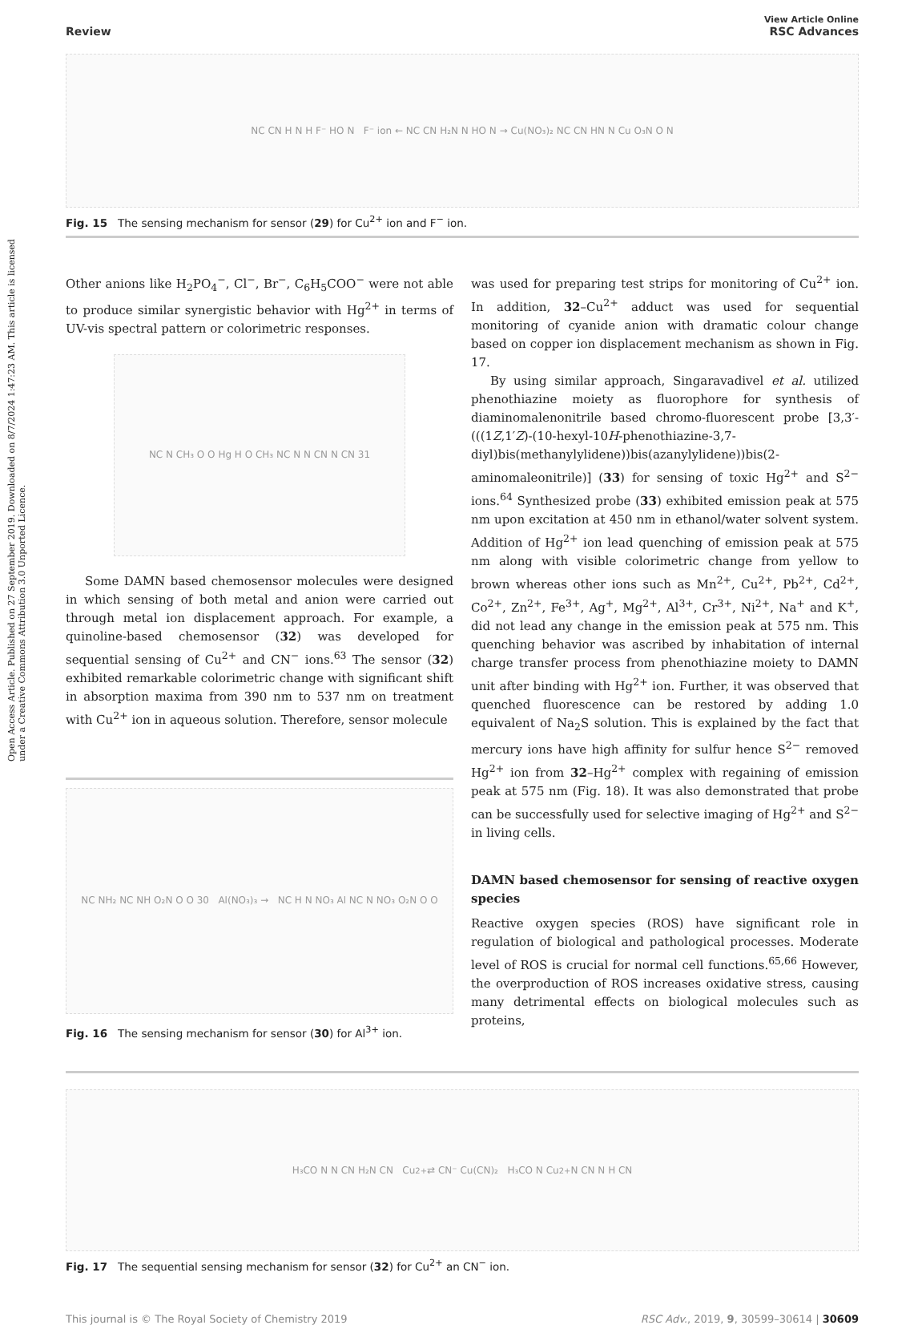Open Access Article. Published on 27 September 2019. Downloaded on 8/7/2024 1:47:23 AM. This article is licensed under a Creative Commons Attribution 3.0 Unported Licence.
View Article Online
Review RSC Advances
NC CN H N H F⁻ HO N F⁻ ion ← NC CN H₂N N HO N → Cu(NO₃)₂ NC CN HN N Cu O₃N O N
Fig. 15 The sensing mechanism for sensor (29) for Cu<sup>2+</sup> ion and F<sup>−</sup> ion.
Other anions like H<sub>2</sub>PO<sub>4</sub><sup>−</sup>, Cl<sup>−</sup>, Br<sup>−</sup>, C<sub>6</sub>H<sub>5</sub>COO<sup>−</sup> were not able to produce similar synergistic behavior with Hg<sup>2+</sup> in terms of UV-vis spectral pattern or colorimetric responses.
NC N CH₃ O O Hg H O CH₃ NC N N CN N CN 31
Some DAMN based chemosensor molecules were designed in which sensing of both metal and anion were carried out through metal ion displacement approach. For example, a quinoline-based chemosensor (32) was developed for sequential sensing of Cu<sup>2+</sup> and CN<sup>−</sup> ions.<sup>63</sup> The sensor (32) exhibited remarkable colorimetric change with significant shift in absorption maxima from 390 nm to 537 nm on treatment with Cu<sup>2+</sup> ion in aqueous solution. Therefore, sensor molecule
NC NH₂ NC NH O₂N O O 30 Al(NO₃)₃ → NC H N NO₃ Al NC N NO₃ O₂N O O
Fig. 16 The sensing mechanism for sensor (30) for Al<sup>3+</sup> ion.
was used for preparing test strips for monitoring of Cu<sup>2+</sup> ion. In addition, 32–Cu<sup>2+</sup> adduct was used for sequential monitoring of cyanide anion with dramatic colour change based on copper ion displacement mechanism as shown in Fig. 17.
By using similar approach, Singaravadivel et al. utilized phenothiazine moiety as fluorophore for synthesis of diaminomalenonitrile based chromo-fluorescent probe [3,3′-(((1Z,1′Z)-(10-hexyl-10H-phenothiazine-3,7-diyl)bis(methanylylidene))bis(azanylylidene))bis(2-aminomaleonitrile)] (33) for sensing of toxic Hg<sup>2+</sup> and S<sup>2−</sup> ions.<sup>64</sup> Synthesized probe (33) exhibited emission peak at 575 nm upon excitation at 450 nm in ethanol/water solvent system. Addition of Hg<sup>2+</sup> ion lead quenching of emission peak at 575 nm along with visible colorimetric change from yellow to brown whereas other ions such as Mn<sup>2+</sup>, Cu<sup>2+</sup>, Pb<sup>2+</sup>, Cd<sup>2+</sup>, Co<sup>2+</sup>, Zn<sup>2+</sup>, Fe<sup>3+</sup>, Ag<sup>+</sup>, Mg<sup>2+</sup>, Al<sup>3+</sup>, Cr<sup>3+</sup>, Ni<sup>2+</sup>, Na<sup>+</sup> and K<sup>+</sup>, did not lead any change in the emission peak at 575 nm. This quenching behavior was ascribed by inhabitation of internal charge transfer process from phenothiazine moiety to DAMN unit after binding with Hg<sup>2+</sup> ion. Further, it was observed that quenched fluorescence can be restored by adding 1.0 equivalent of Na<sub>2</sub>S solution. This is explained by the fact that mercury ions have high affinity for sulfur hence S<sup>2−</sup> removed Hg<sup>2+</sup> ion from 32–Hg<sup>2+</sup> complex with regaining of emission peak at 575 nm (Fig. 18). It was also demonstrated that probe can be successfully used for selective imaging of Hg<sup>2+</sup> and S<sup>2−</sup> in living cells.
DAMN based chemosensor for sensing of reactive oxygen species
Reactive oxygen species (ROS) have significant role in regulation of biological and pathological processes. Moderate level of ROS is crucial for normal cell functions.<sup>65,66</sup> However, the overproduction of ROS increases oxidative stress, causing many detrimental effects on biological molecules such as proteins,
H₃CO N N CN H₂N CN Cu<sup>2+</sup> ⇄ CN⁻ Cu(CN)₂ H₃CO N Cu<sup>2+</sup> N CN N H CN
Fig. 17 The sequential sensing mechanism for sensor (32) for Cu<sup>2+</sup> an CN<sup>−</sup> ion.
This journal is © The Royal Society of Chemistry 2019 RSC Adv., 2019, 9, 30599–30614 | 30609